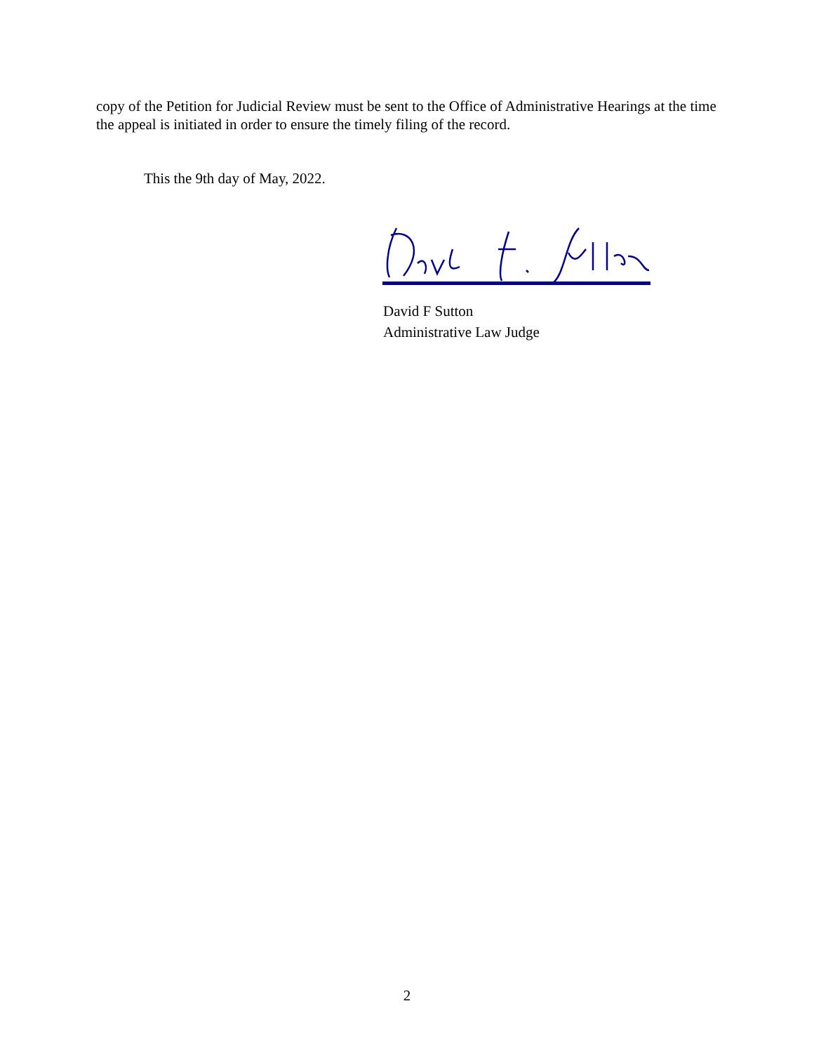copy of the Petition for Judicial Review must be sent to the Office of Administrative Hearings at the time the appeal is initiated in order to ensure the timely filing of the record.
This the 9th day of May, 2022.
David F Sutton
Administrative Law Judge
2